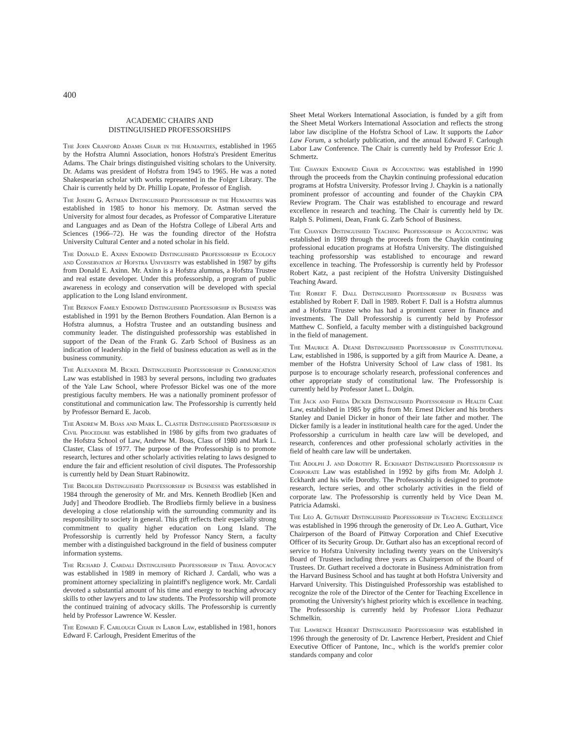400
ACADEMIC CHAIRS AND
DISTINGUISHED PROFESSORSHIPS
The John Cranford Adams Chair in the Humanities, established in 1965 by the Hofstra Alumni Association, honors Hofstra's President Emeritus Adams. The Chair brings distinguished visiting scholars to the University. Dr. Adams was president of Hofstra from 1945 to 1965. He was a noted Shakespearian scholar with works represented in the Folger Library. The Chair is currently held by Dr. Phillip Lopate, Professor of English.
The Joseph G. Astman Distinguished Professorship in the Humanities was established in 1985 to honor his memory. Dr. Astman served the University for almost four decades, as Professor of Comparative Literature and Languages and as Dean of the Hofstra College of Liberal Arts and Sciences (1966–72). He was the founding director of the Hofstra University Cultural Center and a noted scholar in his field.
The Donald E. Axinn Endowed Distinguished Professorship in Ecology and Conservation at Hofstra University was established in 1987 by gifts from Donald E. Axinn. Mr. Axinn is a Hofstra alumnus, a Hofstra Trustee and real estate developer. Under this professorship, a program of public awareness in ecology and conservation will be developed with special application to the Long Island environment.
The Bernon Family Endowed Distinguished Professorship in Business was established in 1991 by the Bernon Brothers Foundation. Alan Bernon is a Hofstra alumnus, a Hofstra Trustee and an outstanding business and community leader. The distinguished professorship was established in support of the Dean of the Frank G. Zarb School of Business as an indication of leadership in the field of business education as well as in the business community.
The Alexander M. Bickel Distinguished Professorship in Communication Law was established in 1983 by several persons, including two graduates of the Yale Law School, where Professor Bickel was one of the more prestigious faculty members. He was a nationally prominent professor of constitutional and communication law. The Professorship is currently held by Professor Bernard E. Jacob.
The Andrew M. Boas and Mark L. Claster Distinguished Professorship in Civil Procedure was established in 1986 by gifts from two graduates of the Hofstra School of Law, Andrew M. Boas, Class of 1980 and Mark L. Claster, Class of 1977. The purpose of the Professorship is to promote research, lectures and other scholarly activities relating to laws designed to endure the fair and efficient resolution of civil disputes. The Professorship is currently held by Dean Stuart Rabinowitz.
The Brodlieb Distinguished Professorship in Business was established in 1984 through the generosity of Mr. and Mrs. Kenneth Brodlieb [Ken and Judy] and Theodore Brodlieb. The Brodliebs firmly believe in a business developing a close relationship with the surrounding community and its responsibility to society in general. This gift reflects their especially strong commitment to quality higher education on Long Island. The Professorship is currently held by Professor Nancy Stern, a faculty member with a distinguished background in the field of business computer information systems.
The Richard J. Cardali Distinguished Professorship in Trial Advocacy was established in 1989 in memory of Richard J. Cardali, who was a prominent attorney specializing in plaintiff's negligence work. Mr. Cardali devoted a substantial amount of his time and energy to teaching advocacy skills to other lawyers and to law students. The Professorship will promote the continued training of advocacy skills. The Professorship is currently held by Professor Lawrence W. Kessler.
The Edward F. Carlough Chair in Labor Law, established in 1981, honors Edward F. Carlough, President Emeritus of the
Sheet Metal Workers International Association, is funded by a gift from the Sheet Metal Workers International Association and reflects the strong labor law discipline of the Hofstra School of Law. It supports the Labor Law Forum, a scholarly publication, and the annual Edward F. Carlough Labor Law Conference. The Chair is currently held by Professor Eric J. Schmertz.
The Chaykin Endowed Chair in Accounting was established in 1990 through the proceeds from the Chaykin continuing professional education programs at Hofstra University. Professor Irving J. Chaykin is a nationally prominent professor of accounting and founder of the Chaykin CPA Review Program. The Chair was established to encourage and reward excellence in research and teaching. The Chair is currently held by Dr. Ralph S. Polimeni, Dean, Frank G. Zarb School of Business.
The Chaykin Distinguished Teaching Professorship in Accounting was established in 1989 through the proceeds from the Chaykin continuing professional education programs at Hofstra University. The distinguished teaching professorship was established to encourage and reward excellence in teaching. The Professorship is currently held by Professor Robert Katz, a past recipient of the Hofstra University Distinguished Teaching Award.
The Robert F. Dall Distinguished Professorship in Business was established by Robert F. Dall in 1989. Robert F. Dall is a Hofstra alumnus and a Hofstra Trustee who has had a prominent career in finance and investments. The Dall Professorship is currently held by Professor Matthew C. Sonfield, a faculty member with a distinguished background in the field of management.
The Maurice A. Deane Distinguished Professorship in Constitutional Law, established in 1986, is supported by a gift from Maurice A. Deane, a member of the Hofstra University School of Law class of 1981. Its purpose is to encourage scholarly research, professional conferences and other appropriate study of constitutional law. The Professorship is currently held by Professor Janet L. Dolgin.
The Jack and Freda Dicker Distinguished Professorship in Health Care Law, established in 1985 by gifts from Mr. Ernest Dicker and his brothers Stanley and Daniel Dicker in honor of their late father and mother. The Dicker family is a leader in institutional health care for the aged. Under the Professorship a curriculum in health care law will be developed, and research, conferences and other professional scholarly activities in the field of health care law will be undertaken.
The Adolph J. and Dorothy R. Eckhardt Distinguished Professorship in Corporate Law was established in 1992 by gifts from Mr. Adolph J. Eckhardt and his wife Dorothy. The Professorship is designed to promote research, lecture series, and other scholarly activities in the field of corporate law. The Professorship is currently held by Vice Dean M. Patricia Adamski.
The Leo A. Guthart Distinguished Professorship in Teaching Excellence was established in 1996 through the generosity of Dr. Leo A. Guthart, Vice Chairperson of the Board of Pittway Corporation and Chief Executive Officer of its Security Group. Dr. Guthart also has an exceptional record of service to Hofstra University including twenty years on the University's Board of Trustees including three years as Chairperson of the Board of Trustees. Dr. Guthart received a doctorate in Business Administration from the Harvard Business School and has taught at both Hofstra University and Harvard University. This Distinguished Professorship was established to recognize the role of the Director of the Center for Teaching Excellence in promoting the University's highest priority which is excellence in teaching. The Professorship is currently held by Professor Liora Pedhazur Schmelkin.
The Lawrence Herbert Distinguished Professorship was established in 1996 through the generosity of Dr. Lawrence Herbert, President and Chief Executive Officer of Pantone, Inc., which is the world's premier color standards company and color